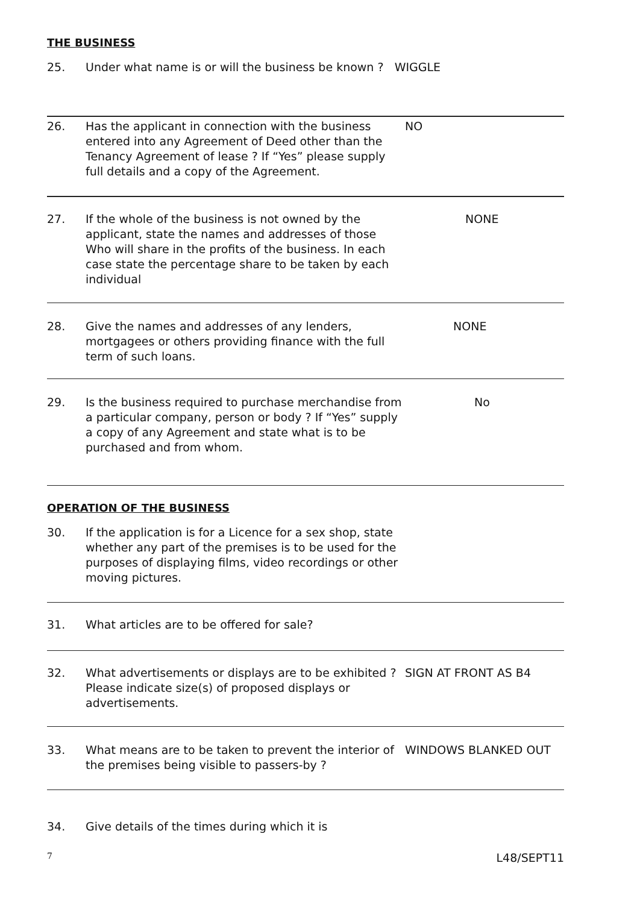THE BUSINESS
25. Under what name is or will the business be known ? WIGGLE
26. Has the applicant in connection with the business entered into any Agreement of Deed other than the Tenancy Agreement of lease ? If “Yes” please supply full details and a copy of the Agreement.
NO
27. If the whole of the business is not owned by the applicant, state the names and addresses of those Who will share in the profits of the business. In each case state the percentage share to be taken by each individual
NONE
28. Give the names and addresses of any lenders, mortgagees or others providing finance with the full term of such loans.
NONE
29. Is the business required to purchase merchandise from a particular company, person or body ? If “Yes” supply a copy of any Agreement and state what is to be purchased and from whom.
No
OPERATION OF THE BUSINESS
30. If the application is for a Licence for a sex shop, state whether any part of the premises is to be used for the purposes of displaying films, video recordings or other moving pictures.
31. What articles are to be offered for sale?
32. What advertisements or displays are to be exhibited ? Please indicate size(s) of proposed displays or advertisements.
SIGN AT FRONT AS B4
33. What means are to be taken to prevent the interior of the premises being visible to passers-by ?
WINDOWS BLANKED OUT
34. Give details of the times during which it is
7 L48/SEPT11